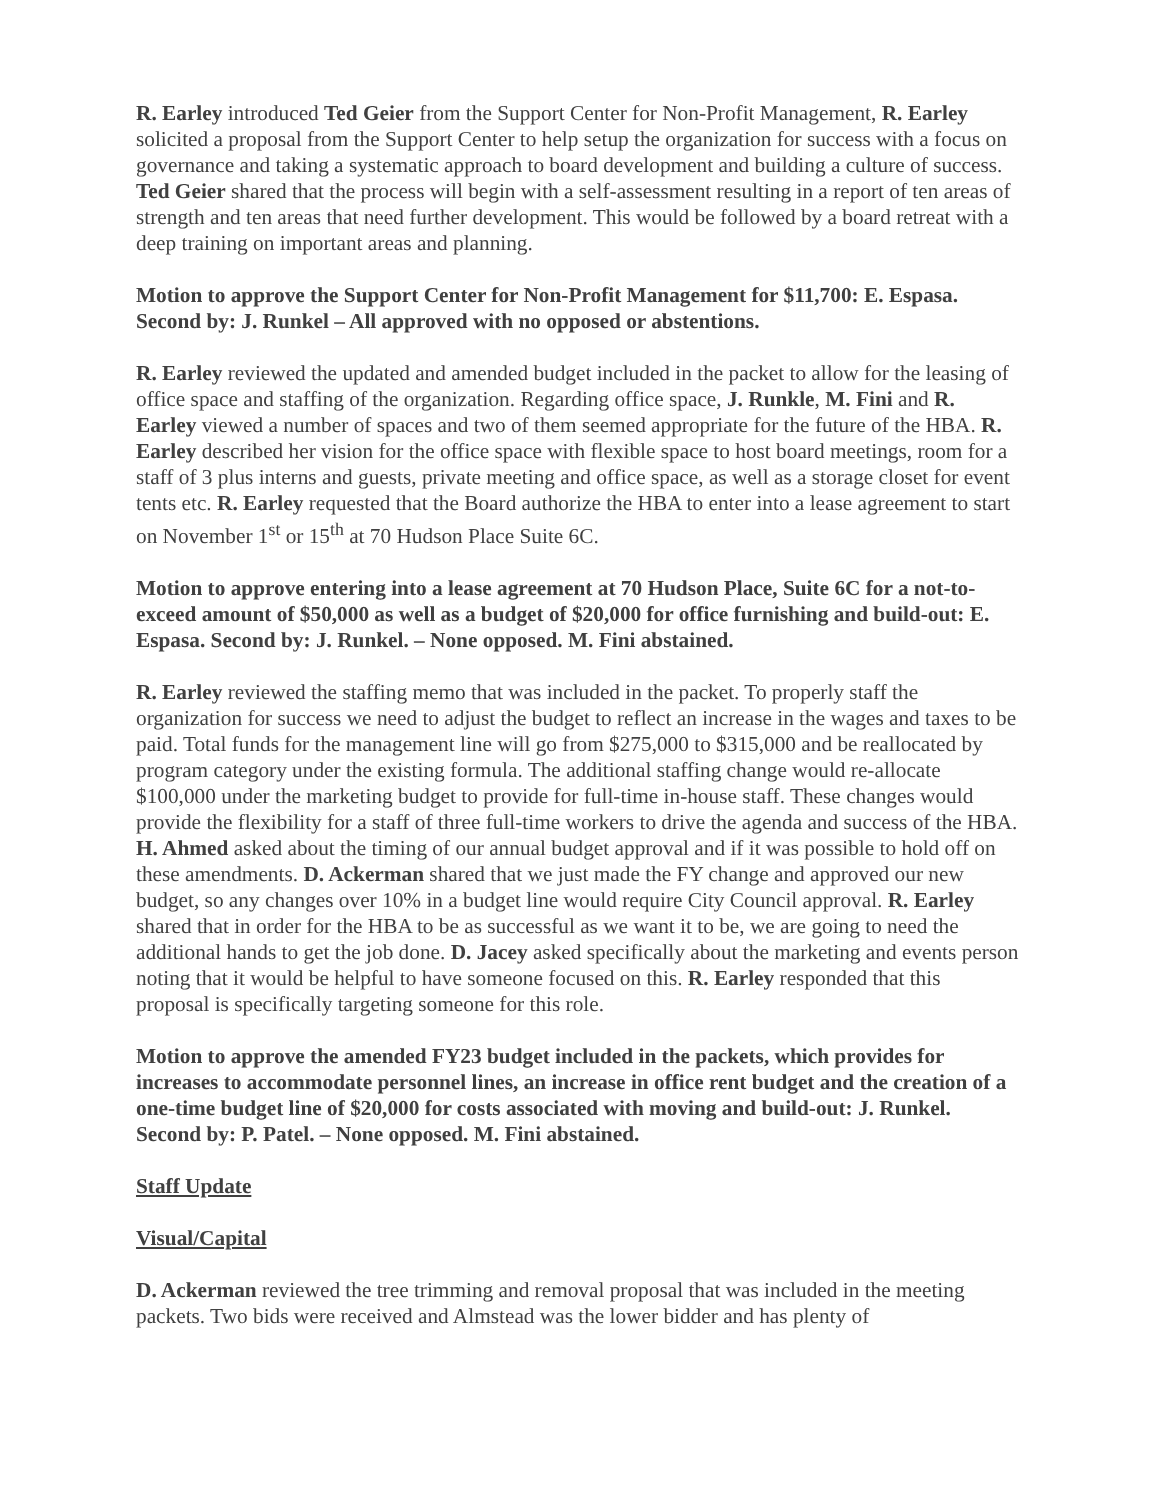R. Earley introduced Ted Geier from the Support Center for Non-Profit Management, R. Earley solicited a proposal from the Support Center to help setup the organization for success with a focus on governance and taking a systematic approach to board development and building a culture of success. Ted Geier shared that the process will begin with a self-assessment resulting in a report of ten areas of strength and ten areas that need further development. This would be followed by a board retreat with a deep training on important areas and planning.
Motion to approve the Support Center for Non-Profit Management for $11,700: E. Espasa. Second by: J. Runkel – All approved with no opposed or abstentions.
R. Earley reviewed the updated and amended budget included in the packet to allow for the leasing of office space and staffing of the organization. Regarding office space, J. Runkle, M. Fini and R. Earley viewed a number of spaces and two of them seemed appropriate for the future of the HBA. R. Earley described her vision for the office space with flexible space to host board meetings, room for a staff of 3 plus interns and guests, private meeting and office space, as well as a storage closet for event tents etc. R. Earley requested that the Board authorize the HBA to enter into a lease agreement to start on November 1<sup>st</sup> or 15<sup>th</sup> at 70 Hudson Place Suite 6C.
Motion to approve entering into a lease agreement at 70 Hudson Place, Suite 6C for a not-to-exceed amount of $50,000 as well as a budget of $20,000 for office furnishing and build-out: E. Espasa. Second by: J. Runkel. – None opposed. M. Fini abstained.
R. Earley reviewed the staffing memo that was included in the packet. To properly staff the organization for success we need to adjust the budget to reflect an increase in the wages and taxes to be paid. Total funds for the management line will go from $275,000 to $315,000 and be reallocated by program category under the existing formula. The additional staffing change would re-allocate $100,000 under the marketing budget to provide for full-time in-house staff. These changes would provide the flexibility for a staff of three full-time workers to drive the agenda and success of the HBA. H. Ahmed asked about the timing of our annual budget approval and if it was possible to hold off on these amendments. D. Ackerman shared that we just made the FY change and approved our new budget, so any changes over 10% in a budget line would require City Council approval. R. Earley shared that in order for the HBA to be as successful as we want it to be, we are going to need the additional hands to get the job done. D. Jacey asked specifically about the marketing and events person noting that it would be helpful to have someone focused on this. R. Earley responded that this proposal is specifically targeting someone for this role.
Motion to approve the amended FY23 budget included in the packets, which provides for increases to accommodate personnel lines, an increase in office rent budget and the creation of a one-time budget line of $20,000 for costs associated with moving and build-out: J. Runkel. Second by: P. Patel. – None opposed. M. Fini abstained.
Staff Update
Visual/Capital
D. Ackerman reviewed the tree trimming and removal proposal that was included in the meeting packets. Two bids were received and Almstead was the lower bidder and has plenty of